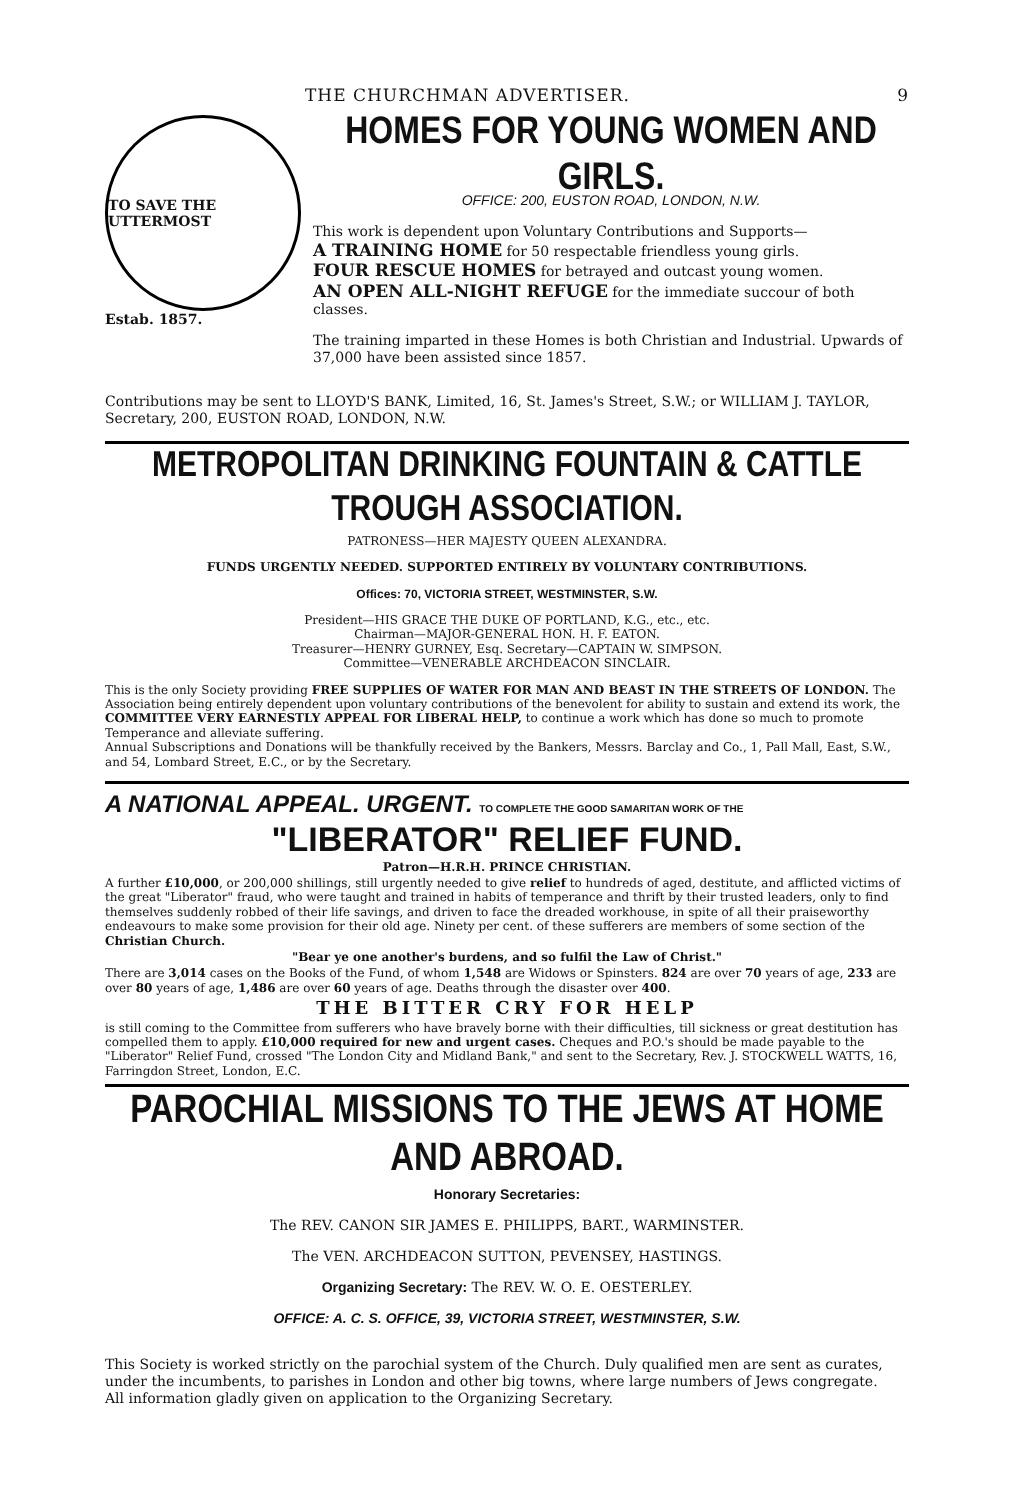THE CHURCHMAN ADVERTISER. 9
TO SAVE THE UTTERMOST
Estab. 1857.
HOMES FOR YOUNG WOMEN AND GIRLS.
OFFICE: 200, EUSTON ROAD, LONDON, N.W.
This work is dependent upon Voluntary Contributions and Supports—
A TRAINING HOME for 50 respectable friendless young girls.
FOUR RESCUE HOMES for betrayed and outcast young women.
AN OPEN ALL-NIGHT REFUGE for the immediate succour of both classes.
The training imparted in these Homes is both Christian and Industrial. Upwards of 37,000 have been assisted since 1857.
Contributions may be sent to LLOYD'S BANK, Limited, 16, St. James's Street, S.W.; or WILLIAM J. TAYLOR, Secretary, 200, EUSTON ROAD, LONDON, N.W.
METROPOLITAN DRINKING FOUNTAIN & CATTLE TROUGH ASSOCIATION.
PATRONESS—HER MAJESTY QUEEN ALEXANDRA.
FUNDS URGENTLY NEEDED. SUPPORTED ENTIRELY BY VOLUNTARY CONTRIBUTIONS.
Offices: 70, VICTORIA STREET, WESTMINSTER, S.W.
President—HIS GRACE THE DUKE OF PORTLAND, K.G., etc., etc.
Chairman—MAJOR-GENERAL HON. H. F. EATON.
Treasurer—HENRY GURNEY, Esq. Secretary—CAPTAIN W. SIMPSON.
Committee—VENERABLE ARCHDEACON SINCLAIR.
This is the only Society providing FREE SUPPLIES OF WATER FOR MAN AND BEAST IN THE STREETS OF LONDON. The Association being entirely dependent upon voluntary contributions of the benevolent for ability to sustain and extend its work, the COMMITTEE VERY EARNESTLY APPEAL FOR LIBERAL HELP, to continue a work which has done so much to promote Temperance and alleviate suffering.
Annual Subscriptions and Donations will be thankfully received by the Bankers, Messrs. Barclay and Co., 1, Pall Mall, East, S.W., and 54, Lombard Street, E.C., or by the Secretary.
A NATIONAL APPEAL. URGENT. TO COMPLETE THE GOOD SAMARITAN WORK OF THE
"LIBERATOR" RELIEF FUND.
Patron—H.R.H. PRINCE CHRISTIAN.
A further £10,000, or 200,000 shillings, still urgently needed to give relief to hundreds of aged, destitute, and afflicted victims of the great "Liberator" fraud, who were taught and trained in habits of temperance and thrift by their trusted leaders, only to find themselves suddenly robbed of their life savings, and driven to face the dreaded workhouse, in spite of all their praiseworthy endeavours to make some provision for their old age. Ninety per cent. of these sufferers are members of some section of the Christian Church.
"Bear ye one another's burdens, and so fulfil the Law of Christ."
There are 3,014 cases on the Books of the Fund, of whom 1,548 are Widows or Spinsters. 824 are over 70 years of age, 233 are over 80 years of age, 1,486 are over 60 years of age. Deaths through the disaster over 400.
THE BITTER CRY FOR HELP
is still coming to the Committee from sufferers who have bravely borne with their difficulties, till sickness or great destitution has compelled them to apply. £10,000 required for new and urgent cases. Cheques and P.O.'s should be made payable to the "Liberator" Relief Fund, crossed "The London City and Midland Bank," and sent to the Secretary, Rev. J. STOCKWELL WATTS, 16, Farringdon Street, London, E.C.
PAROCHIAL MISSIONS TO THE JEWS AT HOME AND ABROAD.
Honorary Secretaries:
The REV. CANON SIR JAMES E. PHILIPPS, BART., WARMINSTER.
The VEN. ARCHDEACON SUTTON, PEVENSEY, HASTINGS.
Organizing Secretary: The REV. W. O. E. OESTERLEY.
OFFICE: A. C. S. OFFICE, 39, VICTORIA STREET, WESTMINSTER, S.W.
This Society is worked strictly on the parochial system of the Church. Duly qualified men are sent as curates, under the incumbents, to parishes in London and other big towns, where large numbers of Jews congregate.
All information gladly given on application to the Organizing Secretary.